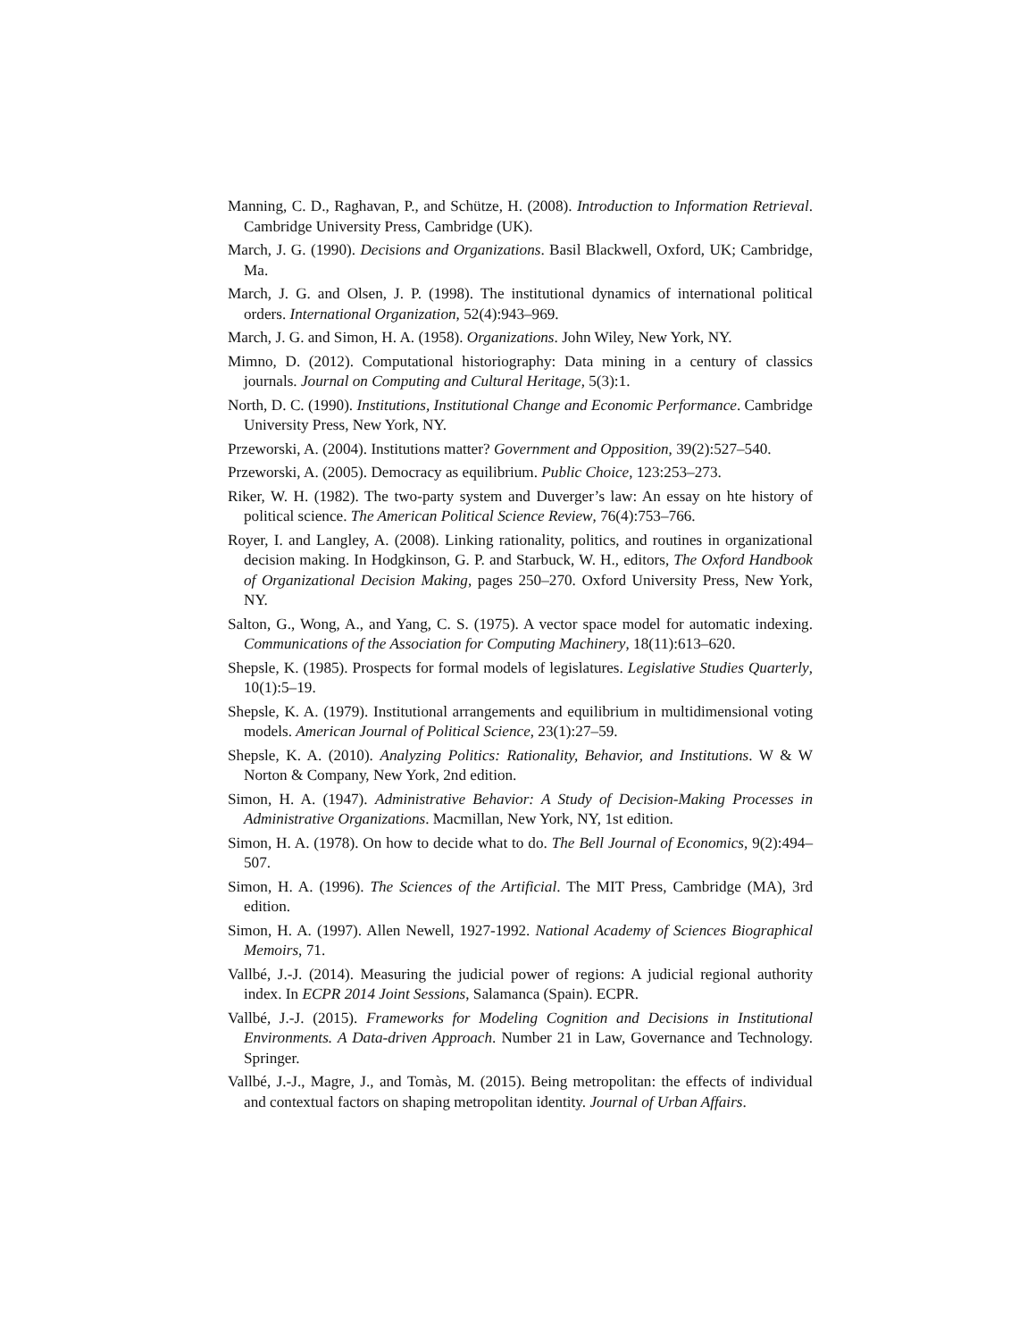Manning, C. D., Raghavan, P., and Schütze, H. (2008). Introduction to Information Retrieval. Cambridge University Press, Cambridge (UK).
March, J. G. (1990). Decisions and Organizations. Basil Blackwell, Oxford, UK; Cambridge, Ma.
March, J. G. and Olsen, J. P. (1998). The institutional dynamics of international political orders. International Organization, 52(4):943–969.
March, J. G. and Simon, H. A. (1958). Organizations. John Wiley, New York, NY.
Mimno, D. (2012). Computational historiography: Data mining in a century of classics journals. Journal on Computing and Cultural Heritage, 5(3):1.
North, D. C. (1990). Institutions, Institutional Change and Economic Performance. Cambridge University Press, New York, NY.
Przeworski, A. (2004). Institutions matter? Government and Opposition, 39(2):527–540.
Przeworski, A. (2005). Democracy as equilibrium. Public Choice, 123:253–273.
Riker, W. H. (1982). The two-party system and Duverger’s law: An essay on hte history of political science. The American Political Science Review, 76(4):753–766.
Royer, I. and Langley, A. (2008). Linking rationality, politics, and routines in organizational decision making. In Hodgkinson, G. P. and Starbuck, W. H., editors, The Oxford Handbook of Organizational Decision Making, pages 250–270. Oxford University Press, New York, NY.
Salton, G., Wong, A., and Yang, C. S. (1975). A vector space model for automatic indexing. Communications of the Association for Computing Machinery, 18(11):613–620.
Shepsle, K. (1985). Prospects for formal models of legislatures. Legislative Studies Quarterly, 10(1):5–19.
Shepsle, K. A. (1979). Institutional arrangements and equilibrium in multidimensional voting models. American Journal of Political Science, 23(1):27–59.
Shepsle, K. A. (2010). Analyzing Politics: Rationality, Behavior, and Institutions. W & W Norton & Company, New York, 2nd edition.
Simon, H. A. (1947). Administrative Behavior: A Study of Decision-Making Processes in Administrative Organizations. Macmillan, New York, NY, 1st edition.
Simon, H. A. (1978). On how to decide what to do. The Bell Journal of Economics, 9(2):494–507.
Simon, H. A. (1996). The Sciences of the Artificial. The MIT Press, Cambridge (MA), 3rd edition.
Simon, H. A. (1997). Allen Newell, 1927-1992. National Academy of Sciences Biographical Memoirs, 71.
Vallbé, J.-J. (2014). Measuring the judicial power of regions: A judicial regional authority index. In ECPR 2014 Joint Sessions, Salamanca (Spain). ECPR.
Vallbé, J.-J. (2015). Frameworks for Modeling Cognition and Decisions in Institutional Environments. A Data-driven Approach. Number 21 in Law, Governance and Technology. Springer.
Vallbé, J.-J., Magre, J., and Tomàs, M. (2015). Being metropolitan: the effects of individual and contextual factors on shaping metropolitan identity. Journal of Urban Affairs.